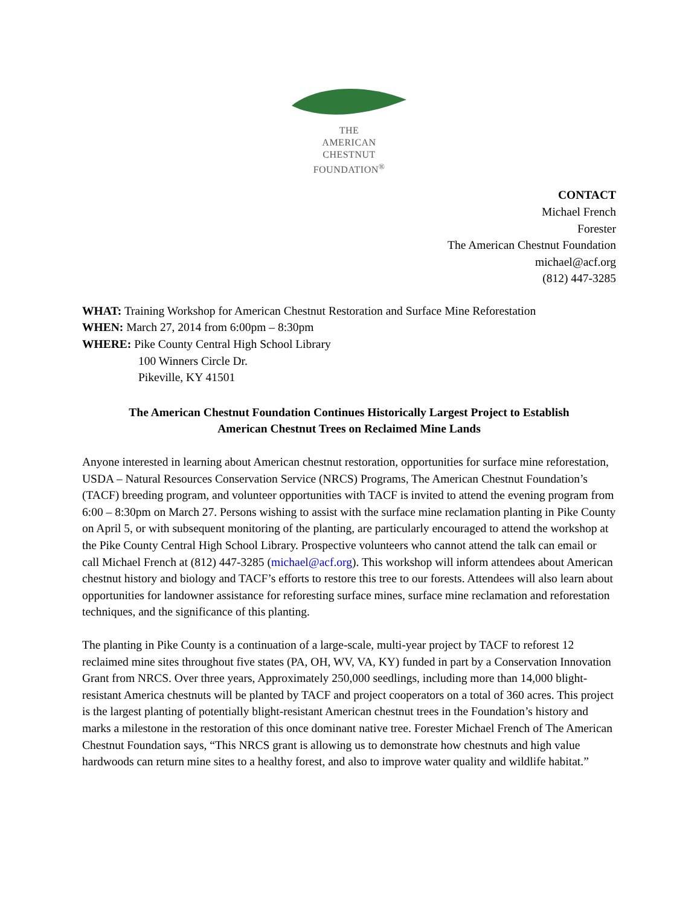THE
AMERICAN
CHESTNUT
FOUNDATION<sup>®</sup>
CONTACT
Michael French
Forester
The American Chestnut Foundation
michael@acf.org
(812) 447-3285
WHAT: Training Workshop for American Chestnut Restoration and Surface Mine Reforestation
WHEN: March 27, 2014 from 6:00pm – 8:30pm
WHERE: Pike County Central High School Library
100 Winners Circle Dr.
Pikeville, KY 41501
The American Chestnut Foundation Continues Historically Largest Project to Establish
American Chestnut Trees on Reclaimed Mine Lands
Anyone interested in learning about American chestnut restoration, opportunities for surface mine reforestation, USDA – Natural Resources Conservation Service (NRCS) Programs, The American Chestnut Foundation’s (TACF) breeding program, and volunteer opportunities with TACF is invited to attend the evening program from 6:00 – 8:30pm on March 27. Persons wishing to assist with the surface mine reclamation planting in Pike County on April 5, or with subsequent monitoring of the planting, are particularly encouraged to attend the workshop at the Pike County Central High School Library. Prospective volunteers who cannot attend the talk can email or call Michael French at (812) 447-3285 (michael@acf.org). This workshop will inform attendees about American chestnut history and biology and TACF’s efforts to restore this tree to our forests. Attendees will also learn about opportunities for landowner assistance for reforesting surface mines, surface mine reclamation and reforestation techniques, and the significance of this planting.
The planting in Pike County is a continuation of a large-scale, multi-year project by TACF to reforest 12 reclaimed mine sites throughout five states (PA, OH, WV, VA, KY) funded in part by a Conservation Innovation Grant from NRCS. Over three years, Approximately 250,000 seedlings, including more than 14,000 blight-resistant America chestnuts will be planted by TACF and project cooperators on a total of 360 acres. This project is the largest planting of potentially blight-resistant American chestnut trees in the Foundation’s history and marks a milestone in the restoration of this once dominant native tree. Forester Michael French of The American Chestnut Foundation says, “This NRCS grant is allowing us to demonstrate how chestnuts and high value hardwoods can return mine sites to a healthy forest, and also to improve water quality and wildlife habitat.”